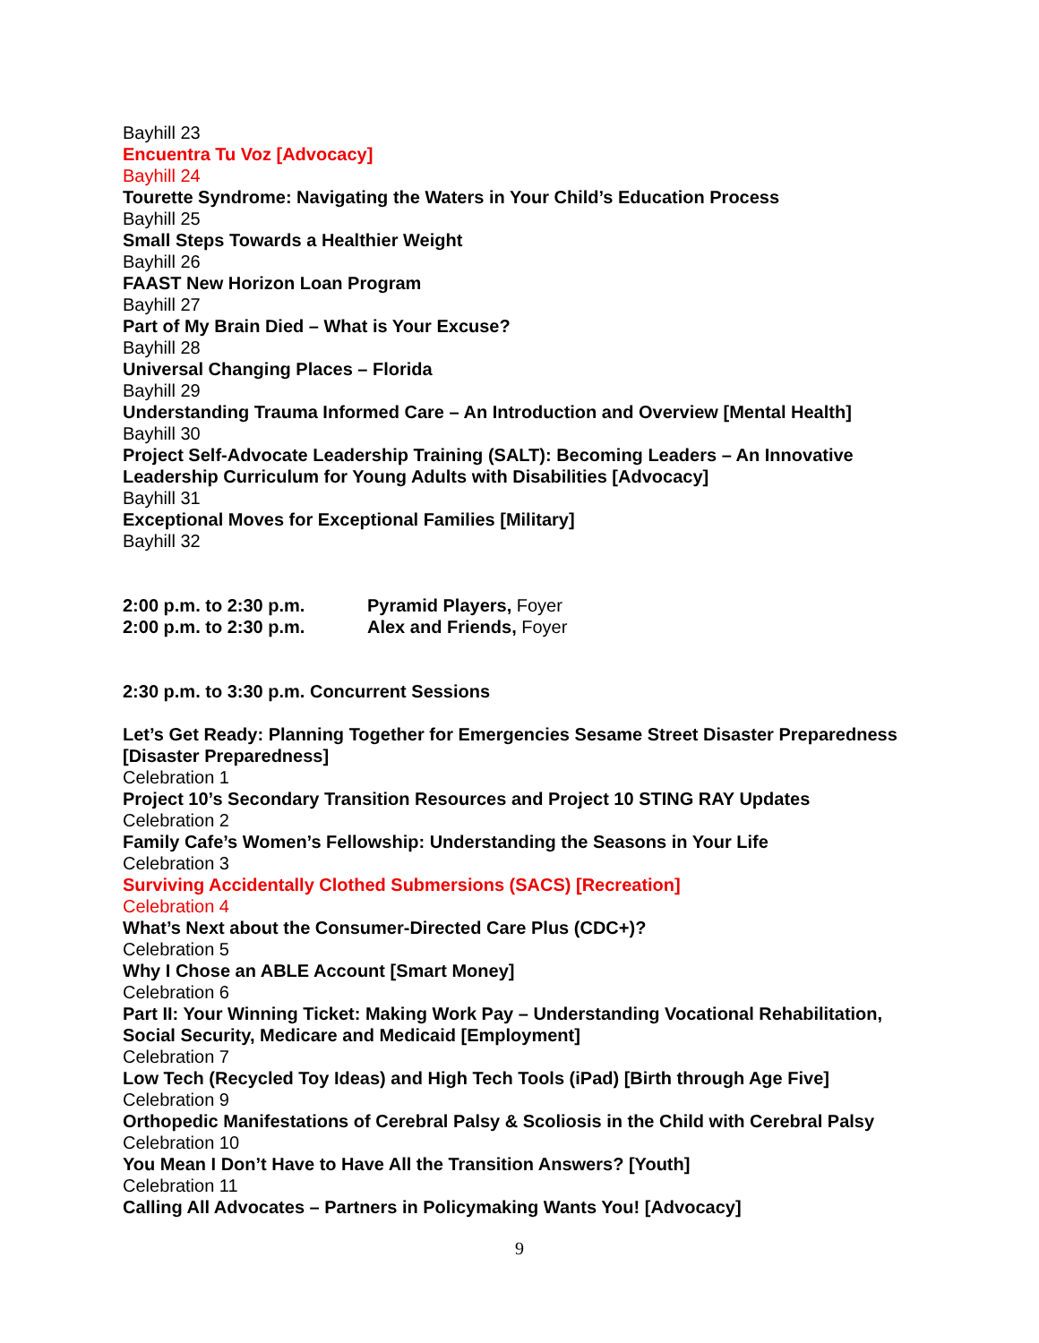Bayhill 23
Encuentra Tu Voz [Advocacy]
Bayhill 24
Tourette Syndrome: Navigating the Waters in Your Child’s Education Process
Bayhill 25
Small Steps Towards a Healthier Weight
Bayhill 26
FAAST New Horizon Loan Program
Bayhill 27
Part of My Brain Died – What is Your Excuse?
Bayhill 28
Universal Changing Places – Florida
Bayhill 29
Understanding Trauma Informed Care – An Introduction and Overview [Mental Health]
Bayhill 30
Project Self-Advocate Leadership Training (SALT): Becoming Leaders – An Innovative Leadership Curriculum for Young Adults with Disabilities [Advocacy]
Bayhill 31
Exceptional Moves for Exceptional Families [Military]
Bayhill 32
2:00 p.m. to 2:30 p.m. Pyramid Players, Foyer
2:00 p.m. to 2:30 p.m. Alex and Friends, Foyer
2:30 p.m. to 3:30 p.m. Concurrent Sessions
Let’s Get Ready: Planning Together for Emergencies Sesame Street Disaster Preparedness [Disaster Preparedness]
Celebration 1
Project 10’s Secondary Transition Resources and Project 10 STING RAY Updates
Celebration 2
Family Cafe’s Women’s Fellowship: Understanding the Seasons in Your Life
Celebration 3
Surviving Accidentally Clothed Submersions (SACS) [Recreation]
Celebration 4
What’s Next about the Consumer-Directed Care Plus (CDC+)?
Celebration 5
Why I Chose an ABLE Account [Smart Money]
Celebration 6
Part II: Your Winning Ticket: Making Work Pay – Understanding Vocational Rehabilitation, Social Security, Medicare and Medicaid [Employment]
Celebration 7
Low Tech (Recycled Toy Ideas) and High Tech Tools (iPad) [Birth through Age Five]
Celebration 9
Orthopedic Manifestations of Cerebral Palsy & Scoliosis in the Child with Cerebral Palsy
Celebration 10
You Mean I Don’t Have to Have All the Transition Answers? [Youth]
Celebration 11
Calling All Advocates – Partners in Policymaking Wants You! [Advocacy]
9